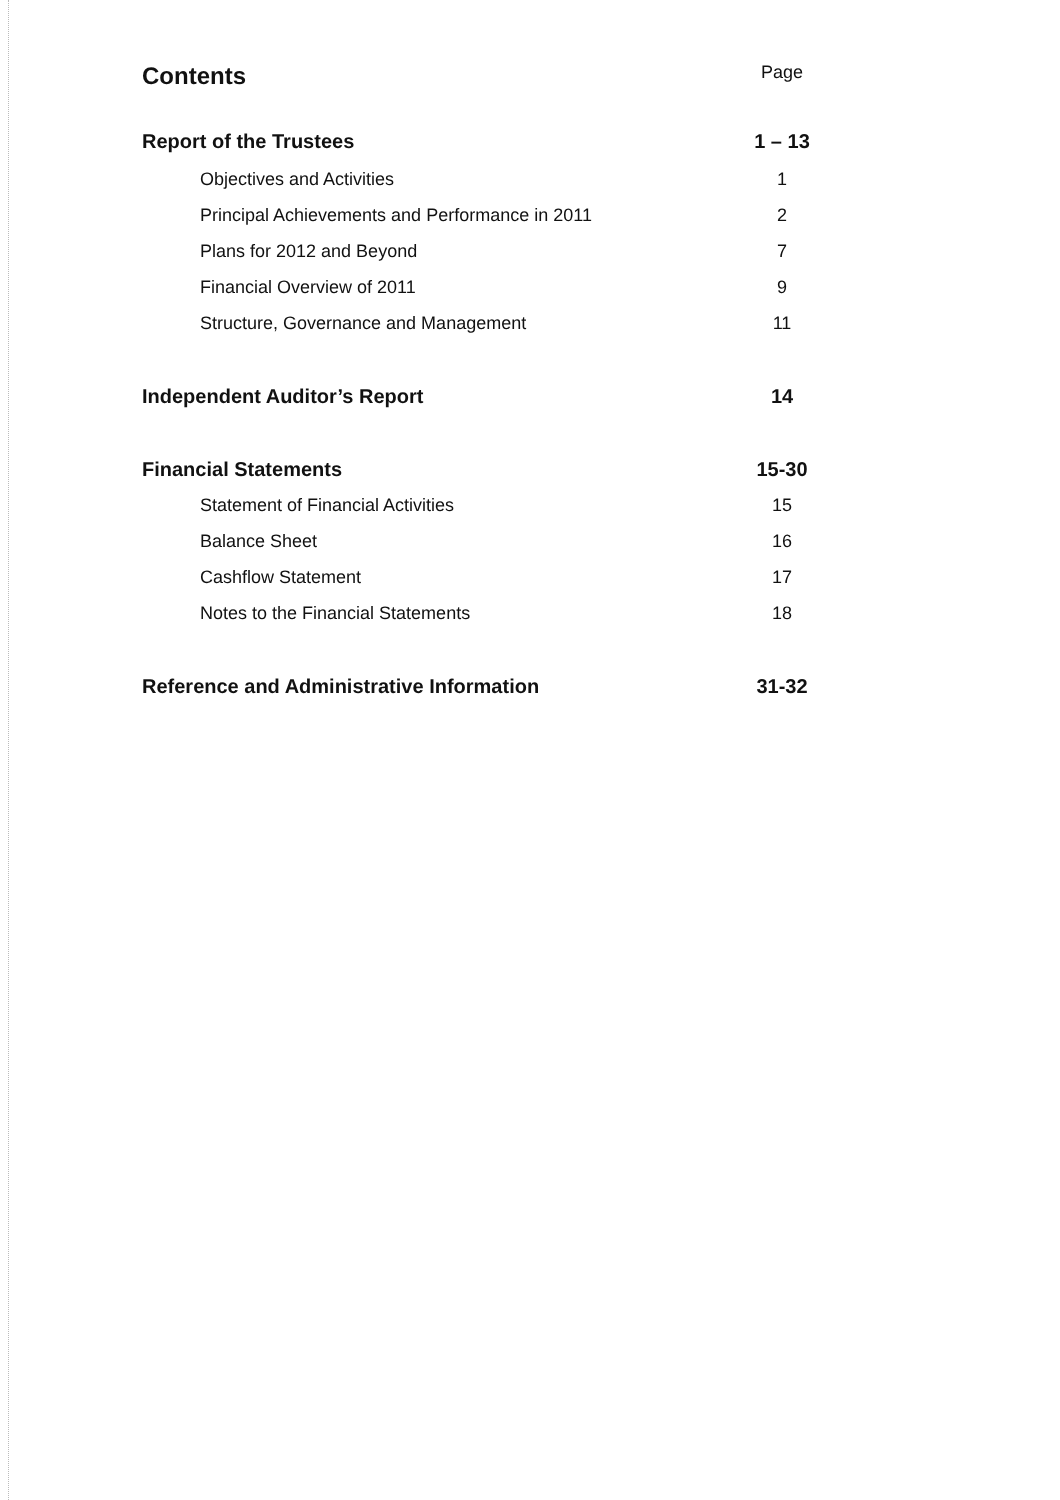Contents Page
Report of the Trustees 1 – 13
Objectives and Activities 1
Principal Achievements and Performance in 2011 2
Plans for 2012 and Beyond 7
Financial Overview of 2011 9
Structure, Governance and Management 11
Independent Auditor’s Report 14
Financial Statements 15-30
Statement of Financial Activities 15
Balance Sheet 16
Cashflow Statement 17
Notes to the Financial Statements 18
Reference and Administrative Information 31-32